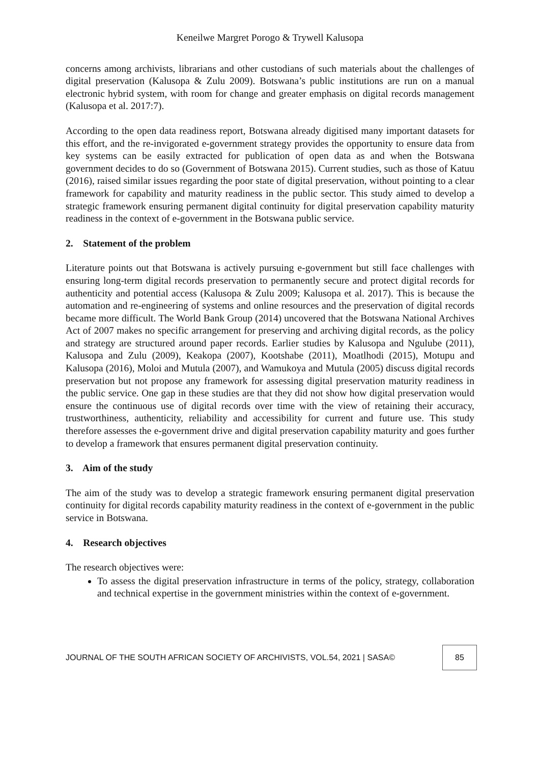Keneilwe Margret Porogo & Trywell Kalusopa
concerns among archivists, librarians and other custodians of such materials about the challenges of digital preservation (Kalusopa & Zulu 2009). Botswana’s public institutions are run on a manual electronic hybrid system, with room for change and greater emphasis on digital records management (Kalusopa et al. 2017:7).
According to the open data readiness report, Botswana already digitised many important datasets for this effort, and the re-invigorated e-government strategy provides the opportunity to ensure data from key systems can be easily extracted for publication of open data as and when the Botswana government decides to do so (Government of Botswana 2015). Current studies, such as those of Katuu (2016), raised similar issues regarding the poor state of digital preservation, without pointing to a clear framework for capability and maturity readiness in the public sector. This study aimed to develop a strategic framework ensuring permanent digital continuity for digital preservation capability maturity readiness in the context of e-government in the Botswana public service.
2. Statement of the problem
Literature points out that Botswana is actively pursuing e-government but still face challenges with ensuring long-term digital records preservation to permanently secure and protect digital records for authenticity and potential access (Kalusopa & Zulu 2009; Kalusopa et al. 2017). This is because the automation and re-engineering of systems and online resources and the preservation of digital records became more difficult. The World Bank Group (2014) uncovered that the Botswana National Archives Act of 2007 makes no specific arrangement for preserving and archiving digital records, as the policy and strategy are structured around paper records. Earlier studies by Kalusopa and Ngulube (2011), Kalusopa and Zulu (2009), Keakopa (2007), Kootshabe (2011), Moatlhodi (2015), Motupu and Kalusopa (2016), Moloi and Mutula (2007), and Wamukoya and Mutula (2005) discuss digital records preservation but not propose any framework for assessing digital preservation maturity readiness in the public service. One gap in these studies are that they did not show how digital preservation would ensure the continuous use of digital records over time with the view of retaining their accuracy, trustworthiness, authenticity, reliability and accessibility for current and future use. This study therefore assesses the e-government drive and digital preservation capability maturity and goes further to develop a framework that ensures permanent digital preservation continuity.
3. Aim of the study
The aim of the study was to develop a strategic framework ensuring permanent digital preservation continuity for digital records capability maturity readiness in the context of e-government in the public service in Botswana.
4. Research objectives
The research objectives were:
To assess the digital preservation infrastructure in terms of the policy, strategy, collaboration and technical expertise in the government ministries within the context of e-government.
JOURNAL OF THE SOUTH AFRICAN SOCIETY OF ARCHIVISTS, VOL.54, 2021 | SASA© 85